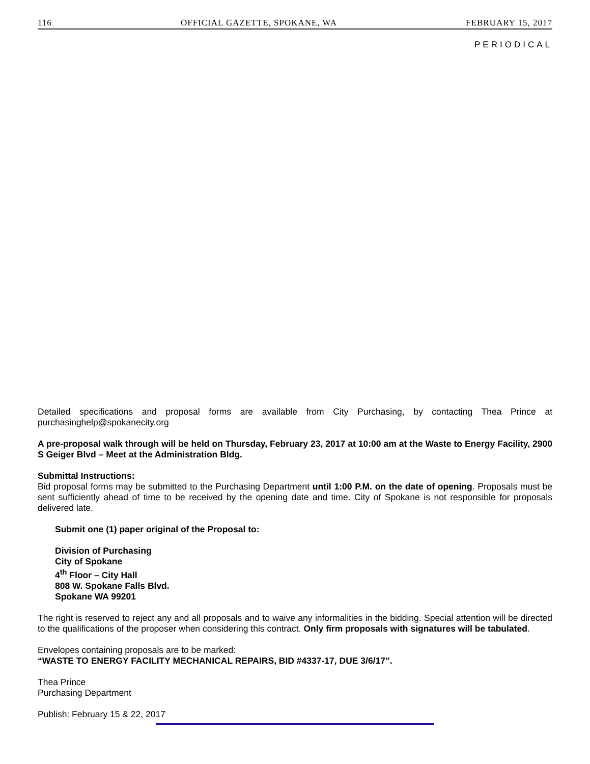116 OFFICIAL GAZETTE, SPOKANE, WA FEBRUARY 15, 2017
PERIODICAL
Detailed specifications and proposal forms are available from City Purchasing, by contacting Thea Prince at purchasinghelp@spokanecity.org
A pre-proposal walk through will be held on Thursday, February 23, 2017 at 10:00 am at the Waste to Energy Facility, 2900 S Geiger Blvd – Meet at the Administration Bldg.
Submittal Instructions:
Bid proposal forms may be submitted to the Purchasing Department until 1:00 P.M. on the date of opening. Proposals must be sent sufficiently ahead of time to be received by the opening date and time. City of Spokane is not responsible for proposals delivered late.
Submit one (1) paper original of the Proposal to:
Division of Purchasing
City of Spokane
4<sup>th</sup> Floor – City Hall
808 W. Spokane Falls Blvd.
Spokane WA 99201
The right is reserved to reject any and all proposals and to waive any informalities in the bidding. Special attention will be directed to the qualifications of the proposer when considering this contract. Only firm proposals with signatures will be tabulated.
Envelopes containing proposals are to be marked:
“WASTE TO ENERGY FACILITY MECHANICAL REPAIRS, BID #4337-17, DUE 3/6/17”.
Thea Prince
Purchasing Department
Publish: February 15 & 22, 2017